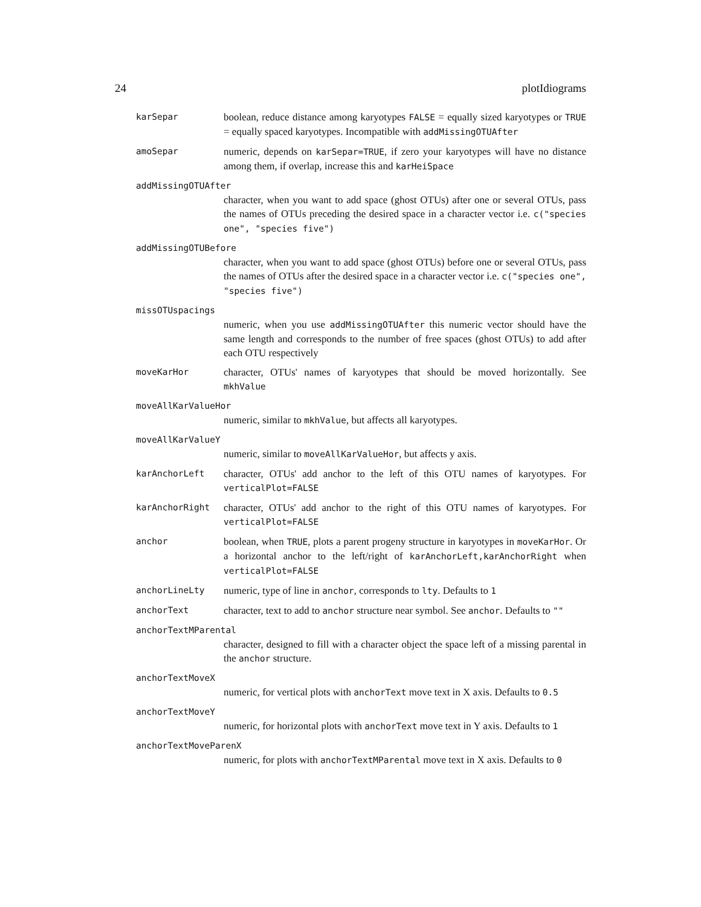24 plotIdiograms
karSepar
boolean, reduce distance among karyotypes FALSE = equally sized karyotypes or TRUE = equally spaced karyotypes. Incompatible with addMissingOTUAfter
amoSepar
numeric, depends on karSepar=TRUE, if zero your karyotypes will have no distance among them, if overlap, increase this and karHeiSpace
addMissingOTUAfter
character, when you want to add space (ghost OTUs) after one or several OTUs, pass the names of OTUs preceding the desired space in a character vector i.e. c("species one", "species five")
addMissingOTUBefore
character, when you want to add space (ghost OTUs) before one or several OTUs, pass the names of OTUs after the desired space in a character vector i.e. c("species one", "species five")
missOTUspacings
numeric, when you use addMissingOTUAfter this numeric vector should have the same length and corresponds to the number of free spaces (ghost OTUs) to add after each OTU respectively
moveKarHor
character, OTUs' names of karyotypes that should be moved horizontally. See mkhValue
moveAllKarValueHor
numeric, similar to mkhValue, but affects all karyotypes.
moveAllKarValueY
numeric, similar to moveAllKarValueHor, but affects y axis.
karAnchorLeft
character, OTUs' add anchor to the left of this OTU names of karyotypes. For verticalPlot=FALSE
karAnchorRight
character, OTUs' add anchor to the right of this OTU names of karyotypes. For verticalPlot=FALSE
anchor
boolean, when TRUE, plots a parent progeny structure in karyotypes in moveKarHor. Or a horizontal anchor to the left/right of karAnchorLeft,karAnchorRight when verticalPlot=FALSE
anchorLineLty
numeric, type of line in anchor, corresponds to lty. Defaults to 1
anchorText
character, text to add to anchor structure near symbol. See anchor. Defaults to ""
anchorTextMParental
character, designed to fill with a character object the space left of a missing parental in the anchor structure.
anchorTextMoveX
numeric, for vertical plots with anchorText move text in X axis. Defaults to 0.5
anchorTextMoveY
numeric, for horizontal plots with anchorText move text in Y axis. Defaults to 1
anchorTextMoveParenX
numeric, for plots with anchorTextMParental move text in X axis. Defaults to 0